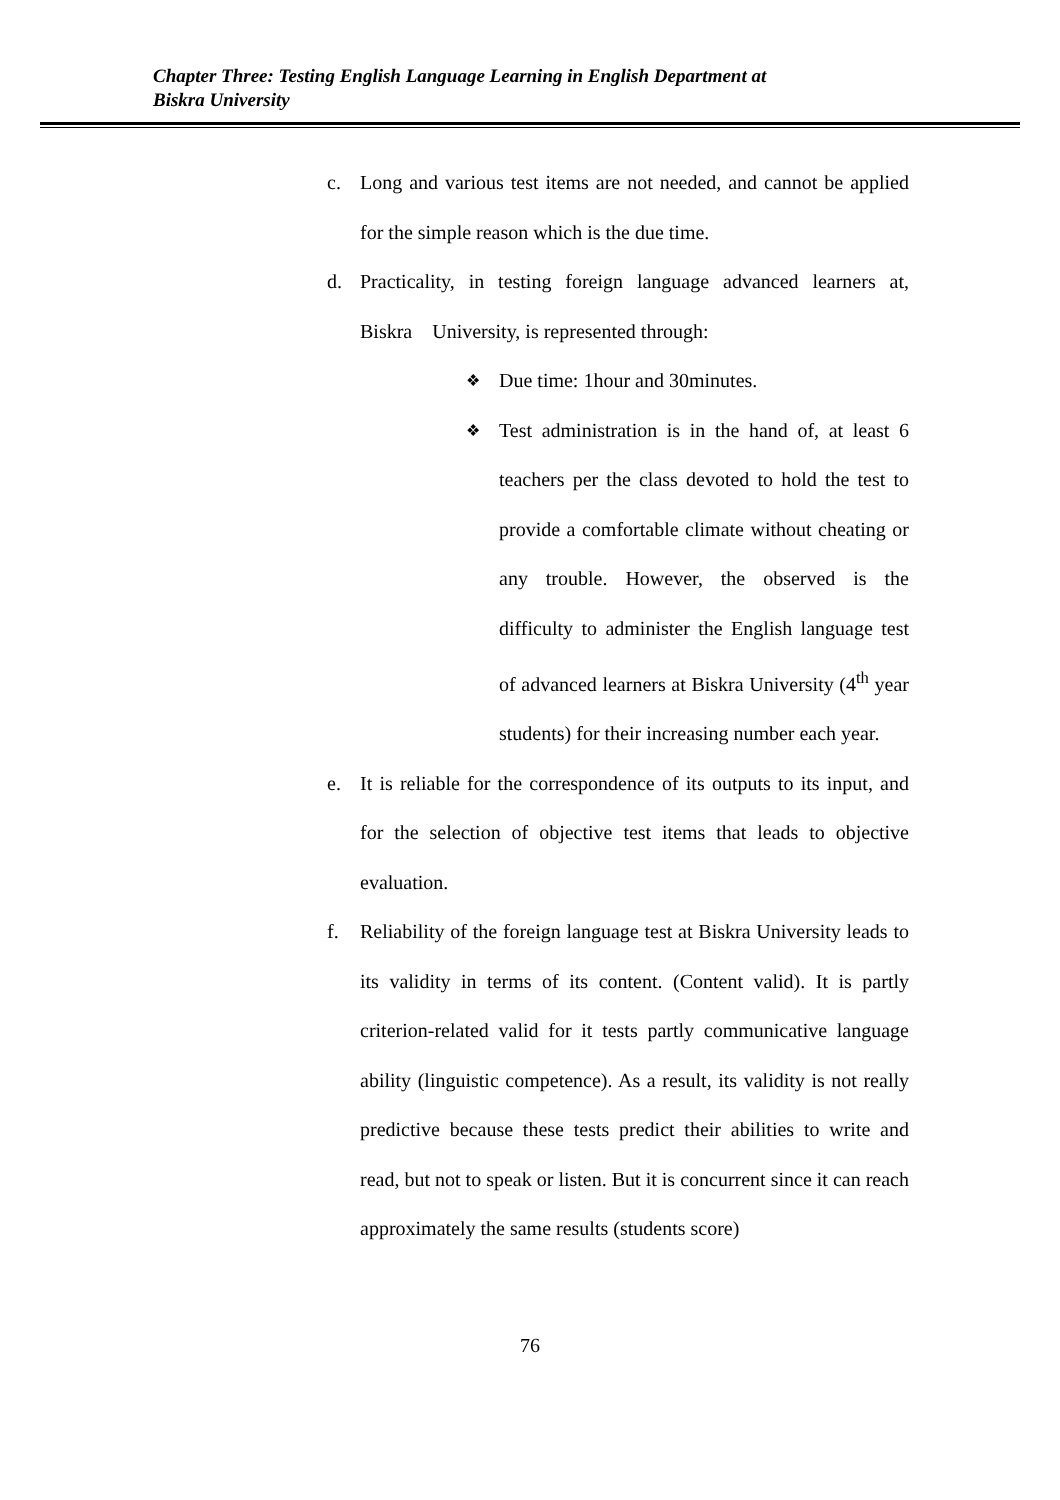Chapter Three: Testing English Language Learning in English Department at
Biskra University
c. Long and various test items are not needed, and cannot be applied for the simple reason which is the due time.
d. Practicality, in testing foreign language advanced learners at, Biskra University, is represented through:
❖
Due time: 1hour and 30minutes.
❖
Test administration is in the hand of, at least 6 teachers per the class devoted to hold the test to provide a comfortable climate without cheating or any trouble. However, the observed is the difficulty to administer the English language test of advanced learners at Biskra University (4<sup>th</sup> year students) for their increasing number each year.
e. It is reliable for the correspondence of its outputs to its input, and for the selection of objective test items that leads to objective evaluation.
f. Reliability of the foreign language test at Biskra University leads to its validity in terms of its content. (Content valid). It is partly criterion-related valid for it tests partly communicative language ability (linguistic competence). As a result, its validity is not really predictive because these tests predict their abilities to write and read, but not to speak or listen. But it is concurrent since it can reach approximately the same results (students score)
76